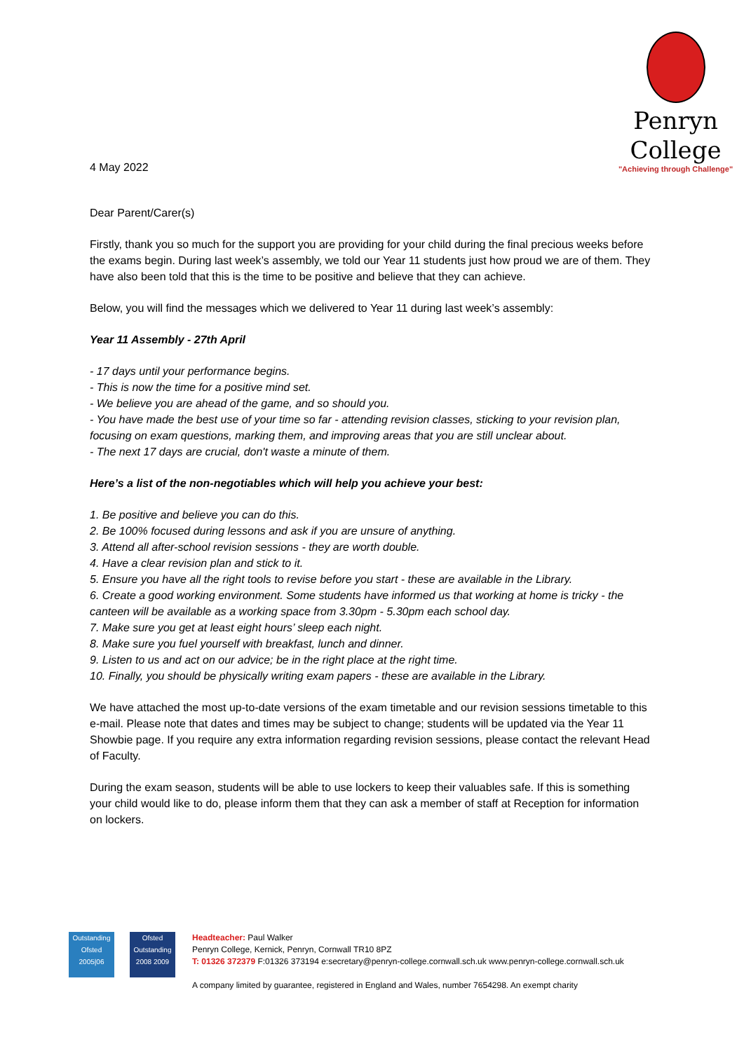Penryn
College
"Achieving through Challenge"
4 May 2022
Dear Parent/Carer(s)
Firstly, thank you so much for the support you are providing for your child during the final precious weeks before the exams begin. During last week’s assembly, we told our Year 11 students just how proud we are of them. They have also been told that this is the time to be positive and believe that they can achieve.
Below, you will find the messages which we delivered to Year 11 during last week’s assembly:
Year 11 Assembly - 27th April
- 17 days until your performance begins.
- This is now the time for a positive mind set.
- We believe you are ahead of the game, and so should you.
- You have made the best use of your time so far - attending revision classes, sticking to your revision plan, focusing on exam questions, marking them, and improving areas that you are still unclear about.
- The next 17 days are crucial, don't waste a minute of them.
Here’s a list of the non-negotiables which will help you achieve your best:
1. Be positive and believe you can do this.
2. Be 100% focused during lessons and ask if you are unsure of anything.
3. Attend all after-school revision sessions - they are worth double.
4. Have a clear revision plan and stick to it.
5. Ensure you have all the right tools to revise before you start - these are available in the Library.
6. Create a good working environment. Some students have informed us that working at home is tricky - the canteen will be available as a working space from 3.30pm - 5.30pm each school day.
7. Make sure you get at least eight hours’ sleep each night.
8. Make sure you fuel yourself with breakfast, lunch and dinner.
9. Listen to us and act on our advice; be in the right place at the right time.
10. Finally, you should be physically writing exam papers - these are available in the Library.
We have attached the most up-to-date versions of the exam timetable and our revision sessions timetable to this e-mail. Please note that dates and times may be subject to change; students will be updated via the Year 11 Showbie page. If you require any extra information regarding revision sessions, please contact the relevant Head of Faculty.
During the exam season, students will be able to use lockers to keep their valuables safe. If this is something your child would like to do, please inform them that they can ask a member of staff at Reception for information on lockers.
Outstanding
Ofsted 2005|06
Ofsted
Outstanding
2008 2009
Headteacher: Paul Walker
Penryn College, Kernick, Penryn, Cornwall TR10 8PZ
T: 01326 372379 F:01326 373194 e:secretary@penryn-college.cornwall.sch.uk www.penryn-college.cornwall.sch.uk
A company limited by guarantee, registered in England and Wales, number 7654298. An exempt charity